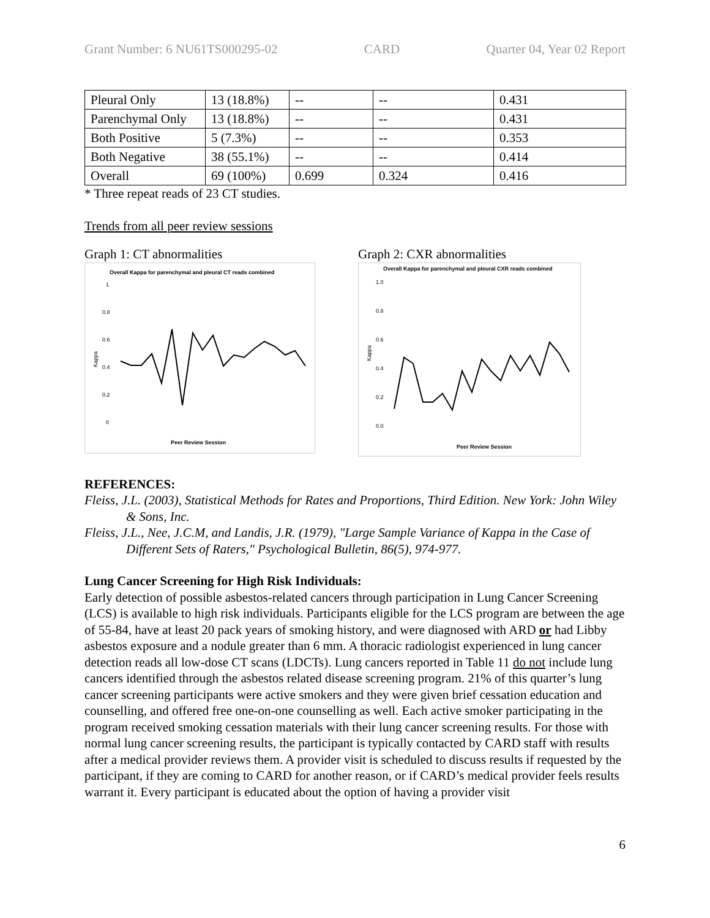Grant Number: 6 NU61TS000295-02 CARD Quarter 04, Year 02 Report
| Pleural Only | 13 (18.8%) | -- | -- | 0.431 |
| Parenchymal Only | 13 (18.8%) | -- | -- | 0.431 |
| Both Positive | 5 (7.3%) | -- | -- | 0.353 |
| Both Negative | 38 (55.1%) | -- | -- | 0.414 |
| Overall | 69 (100%) | 0.699 | 0.324 | 0.416 |
* Three repeat reads of 23 CT studies.
Trends from all peer review sessions
Graph 1: CT abnormalities
Overall Kappa for parenchymal and pleural CT reads combined
Kappa
1
0.8
0.6
0.4
0.2
0
Peer Review Session
Graph 2: CXR abnormalities
Overall Kappa for parenchymal and pleural CXR reads combined
Kappa
1.0
0.8
0.6
0.4
0.2
0.0
Peer Review Session
REFERENCES:
Fleiss, J.L. (2003), Statistical Methods for Rates and Proportions, Third Edition. New York: John Wiley & Sons, Inc.
Fleiss, J.L., Nee, J.C.M, and Landis, J.R. (1979), "Large Sample Variance of Kappa in the Case of Different Sets of Raters," Psychological Bulletin, 86(5), 974-977.
Lung Cancer Screening for High Risk Individuals:
Early detection of possible asbestos-related cancers through participation in Lung Cancer Screening (LCS) is available to high risk individuals. Participants eligible for the LCS program are between the age of 55-84, have at least 20 pack years of smoking history, and were diagnosed with ARD or had Libby asbestos exposure and a nodule greater than 6 mm. A thoracic radiologist experienced in lung cancer detection reads all low-dose CT scans (LDCTs). Lung cancers reported in Table 11 do not include lung cancers identified through the asbestos related disease screening program. 21% of this quarter’s lung cancer screening participants were active smokers and they were given brief cessation education and counselling, and offered free one-on-one counselling as well. Each active smoker participating in the program received smoking cessation materials with their lung cancer screening results. For those with normal lung cancer screening results, the participant is typically contacted by CARD staff with results after a medical provider reviews them. A provider visit is scheduled to discuss results if requested by the participant, if they are coming to CARD for another reason, or if CARD’s medical provider feels results warrant it. Every participant is educated about the option of having a provider visit
6